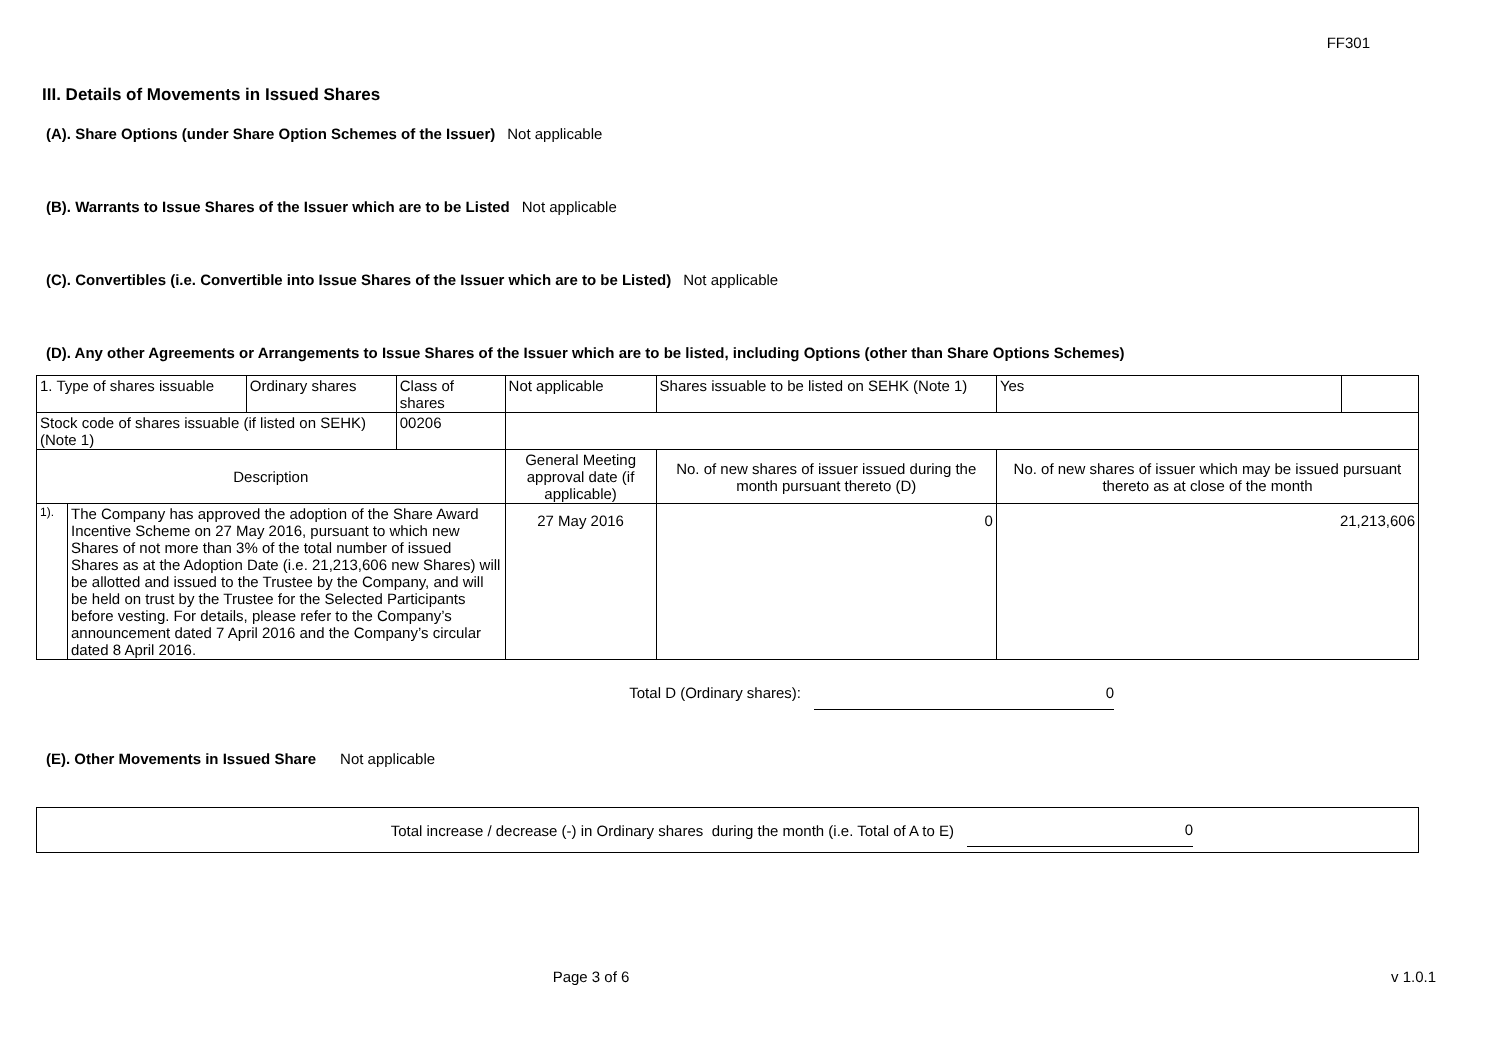FF301
III. Details of Movements in Issued Shares
(A). Share Options (under Share Option Schemes of the Issuer) Not applicable
(B). Warrants to Issue Shares of the Issuer which are to be Listed Not applicable
(C). Convertibles (i.e. Convertible into Issue Shares of the Issuer which are to be Listed) Not applicable
(D). Any other Agreements or Arrangements to Issue Shares of the Issuer which are to be listed, including Options (other than Share Options Schemes)
| 1. Type of shares issuable | | Ordinary shares | Class of shares | Not applicable | | Shares issuable to be listed on SEHK (Note 1) | Yes | |
| Stock code of shares issuable (if listed on SEHK) (Note 1) | | | 00206 | | | | | |
| Description | | | | | General Meeting approval date (if applicable) | No. of new shares of issuer issued during the month pursuant thereto (D) | No. of new shares of issuer which may be issued pursuant thereto as at close of the month | |
| 1). | The Company has approved the adoption of the Share Award Incentive Scheme on 27 May 2016, pursuant to which new Shares of not more than 3% of the total number of issued Shares as at the Adoption Date (i.e. 21,213,606 new Shares) will be allotted and issued to the Trustee by the Company, and will be held on trust by the Trustee for the Selected Participants before vesting. For details, please refer to the Company’s announcement dated 7 April 2016 and the Company’s circular dated 8 April 2016. | | | | 27 May 2016 | 0 | 21,213,606 | |
Total D (Ordinary shares): 0
(E). Other Movements in Issued Share Not applicable
Total increase / decrease (-) in Ordinary shares during the month (i.e. Total of A to E)
0
Page 3 of 6 v 1.0.1